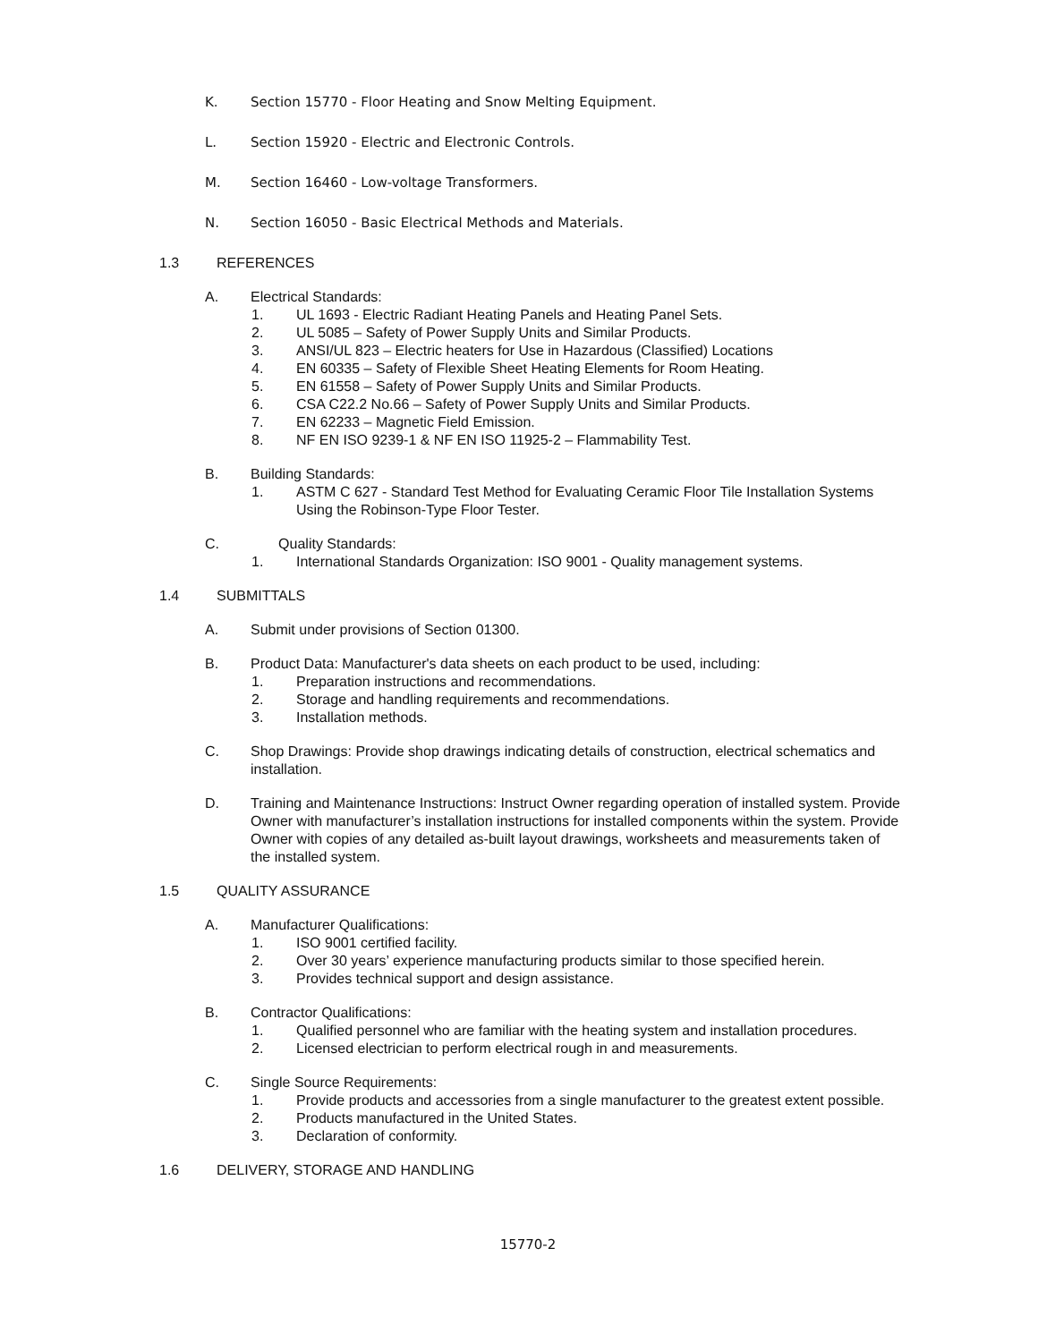K. Section 15770 - Floor Heating and Snow Melting Equipment.
L. Section 15920 - Electric and Electronic Controls.
M. Section 16460 - Low-voltage Transformers.
N. Section 16050 - Basic Electrical Methods and Materials.
1.3 REFERENCES
A. Electrical Standards:
1. UL 1693 - Electric Radiant Heating Panels and Heating Panel Sets.
2. UL 5085 – Safety of Power Supply Units and Similar Products.
3. ANSI/UL 823 – Electric heaters for Use in Hazardous (Classified) Locations
4. EN 60335 – Safety of Flexible Sheet Heating Elements for Room Heating.
5. EN 61558 – Safety of Power Supply Units and Similar Products.
6. CSA C22.2 No.66 – Safety of Power Supply Units and Similar Products.
7. EN 62233 – Magnetic Field Emission.
8. NF EN ISO 9239-1 & NF EN ISO 11925-2 – Flammability Test.
B. Building Standards:
1. ASTM C 627 - Standard Test Method for Evaluating Ceramic Floor Tile Installation Systems Using the Robinson-Type Floor Tester.
C. Quality Standards:
1. International Standards Organization: ISO 9001 - Quality management systems.
1.4 SUBMITTALS
A. Submit under provisions of Section 01300.
B. Product Data: Manufacturer's data sheets on each product to be used, including:
1. Preparation instructions and recommendations.
2. Storage and handling requirements and recommendations.
3. Installation methods.
C. Shop Drawings: Provide shop drawings indicating details of construction, electrical schematics and installation.
D. Training and Maintenance Instructions: Instruct Owner regarding operation of installed system. Provide Owner with manufacturer’s installation instructions for installed components within the system. Provide Owner with copies of any detailed as-built layout drawings, worksheets and measurements taken of the installed system.
1.5 QUALITY ASSURANCE
A. Manufacturer Qualifications:
1. ISO 9001 certified facility.
2. Over 30 years’ experience manufacturing products similar to those specified herein.
3. Provides technical support and design assistance.
B. Contractor Qualifications:
1. Qualified personnel who are familiar with the heating system and installation procedures.
2. Licensed electrician to perform electrical rough in and measurements.
C. Single Source Requirements:
1. Provide products and accessories from a single manufacturer to the greatest extent possible.
2. Products manufactured in the United States.
3. Declaration of conformity.
1.6 DELIVERY, STORAGE AND HANDLING
15770-2